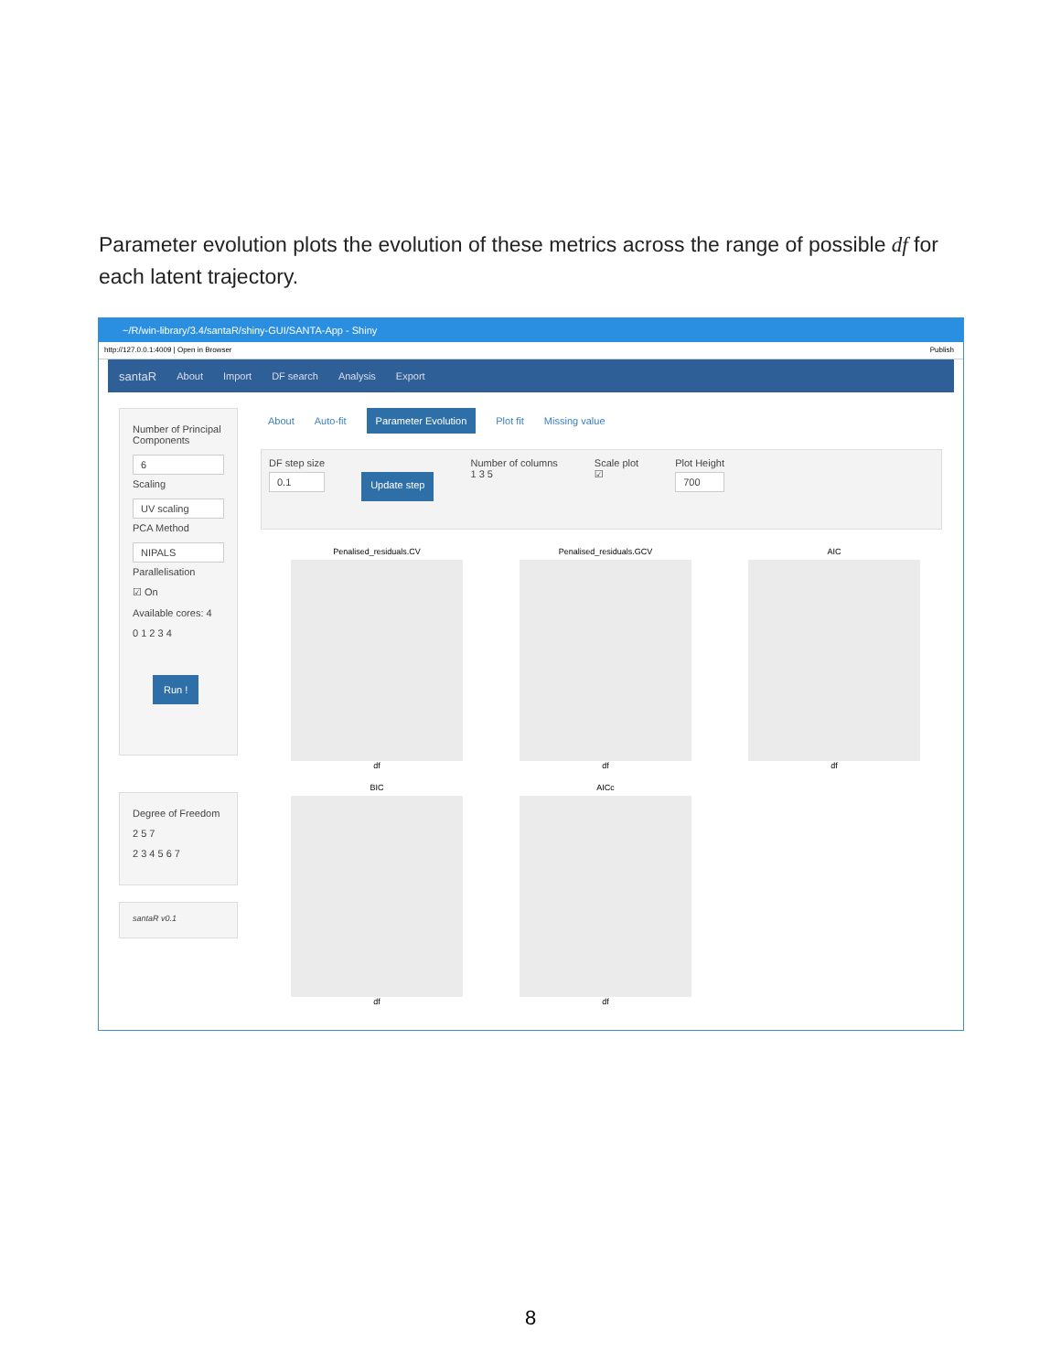Parameter evolution plots the evolution of these metrics across the range of possible df for each latent trajectory.
~/R/win-library/3.4/santaR/shiny-GUI/SANTA-App - Shiny
http://127.0.0.1:4009 | Open in Browser Publish
santaR About Import DF search Analysis Export
Number of Principal Components
6
Scaling
UV scaling
PCA Method
NIPALS
Parallelisation
☑ On
Available cores: 4
0 1 2 3 4
Run !
Degree of Freedom
2 5 7
2 3 4 5 6 7
santaR v0.1
About Auto-fit Parameter Evolution Plot fit Missing value
DF step size
0.1
Update step
Number of columns
1 3 5
Scale plot
☑
Plot Height
700
Penalised_residuals.CV
df
Penalised_residuals.GCV
df
AIC
df
BIC
df
AICc
df
8